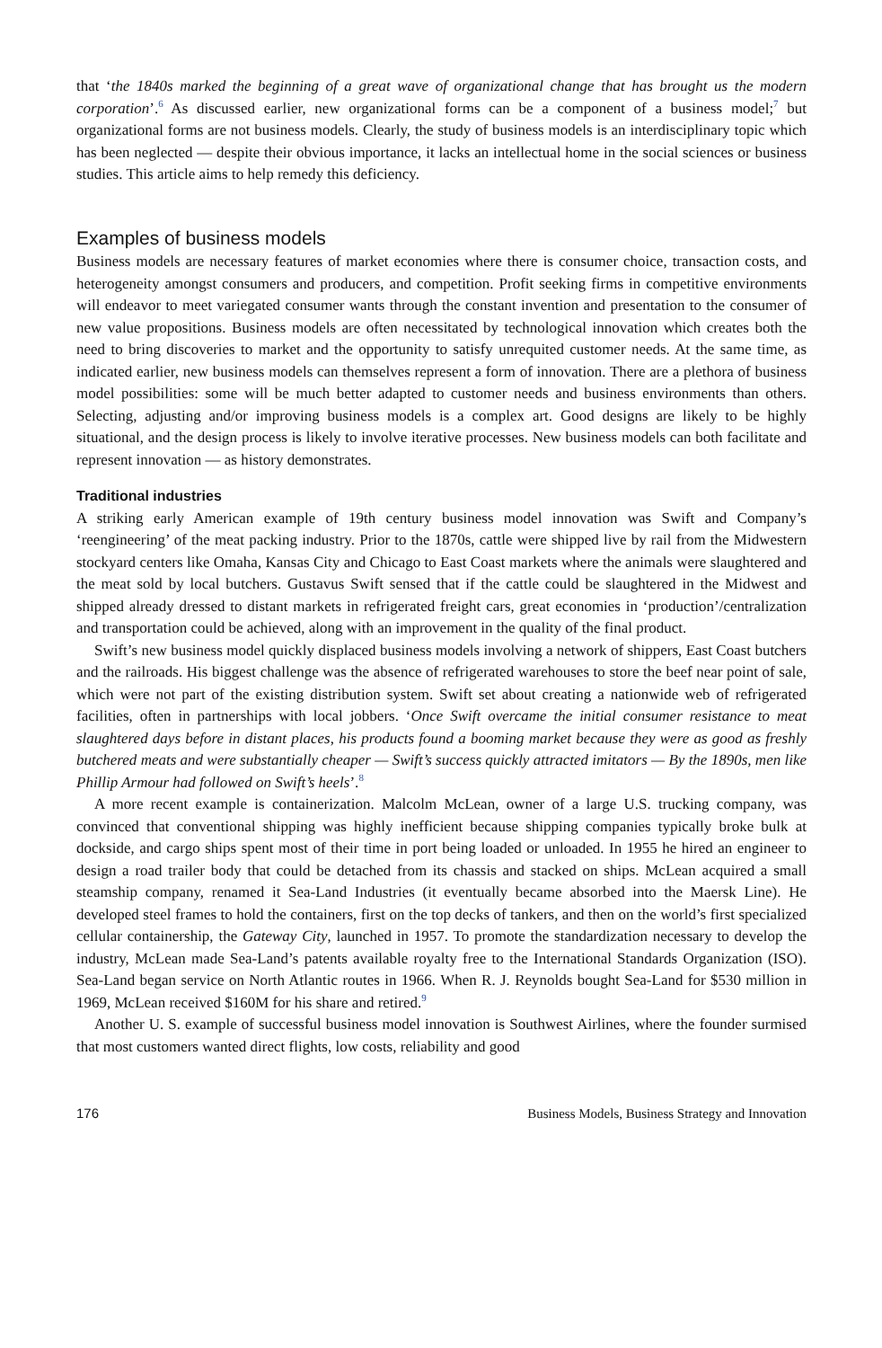that ‘the 1840s marked the beginning of a great wave of organizational change that has brought us the modern corporation’.<sup>6</sup> As discussed earlier, new organizational forms can be a component of a business model;<sup>7</sup> but organizational forms are not business models. Clearly, the study of business models is an interdisciplinary topic which has been neglected — despite their obvious importance, it lacks an intellectual home in the social sciences or business studies. This article aims to help remedy this deficiency.
Examples of business models
Business models are necessary features of market economies where there is consumer choice, transaction costs, and heterogeneity amongst consumers and producers, and competition. Profit seeking firms in competitive environments will endeavor to meet variegated consumer wants through the constant invention and presentation to the consumer of new value propositions. Business models are often necessitated by technological innovation which creates both the need to bring discoveries to market and the opportunity to satisfy unrequited customer needs. At the same time, as indicated earlier, new business models can themselves represent a form of innovation. There are a plethora of business model possibilities: some will be much better adapted to customer needs and business environments than others. Selecting, adjusting and/or improving business models is a complex art. Good designs are likely to be highly situational, and the design process is likely to involve iterative processes. New business models can both facilitate and represent innovation — as history demonstrates.
Traditional industries
A striking early American example of 19th century business model innovation was Swift and Company’s ‘reengineering’ of the meat packing industry. Prior to the 1870s, cattle were shipped live by rail from the Midwestern stockyard centers like Omaha, Kansas City and Chicago to East Coast markets where the animals were slaughtered and the meat sold by local butchers. Gustavus Swift sensed that if the cattle could be slaughtered in the Midwest and shipped already dressed to distant markets in refrigerated freight cars, great economies in ‘production’/centralization and transportation could be achieved, along with an improvement in the quality of the final product.
Swift’s new business model quickly displaced business models involving a network of shippers, East Coast butchers and the railroads. His biggest challenge was the absence of refrigerated warehouses to store the beef near point of sale, which were not part of the existing distribution system. Swift set about creating a nationwide web of refrigerated facilities, often in partnerships with local jobbers. ‘Once Swift overcame the initial consumer resistance to meat slaughtered days before in distant places, his products found a booming market because they were as good as freshly butchered meats and were substantially cheaper — Swift’s success quickly attracted imitators — By the 1890s, men like Phillip Armour had followed on Swift’s heels’.<sup>8</sup>
A more recent example is containerization. Malcolm McLean, owner of a large U.S. trucking company, was convinced that conventional shipping was highly inefficient because shipping companies typically broke bulk at dockside, and cargo ships spent most of their time in port being loaded or unloaded. In 1955 he hired an engineer to design a road trailer body that could be detached from its chassis and stacked on ships. McLean acquired a small steamship company, renamed it Sea-Land Industries (it eventually became absorbed into the Maersk Line). He developed steel frames to hold the containers, first on the top decks of tankers, and then on the world’s first specialized cellular containership, the Gateway City, launched in 1957. To promote the standardization necessary to develop the industry, McLean made Sea-Land’s patents available royalty free to the International Standards Organization (ISO). Sea-Land began service on North Atlantic routes in 1966. When R. J. Reynolds bought Sea-Land for $530 million in 1969, McLean received $160M for his share and retired.<sup>9</sup>
Another U. S. example of successful business model innovation is Southwest Airlines, where the founder surmised that most customers wanted direct flights, low costs, reliability and good
176 Business Models, Business Strategy and Innovation